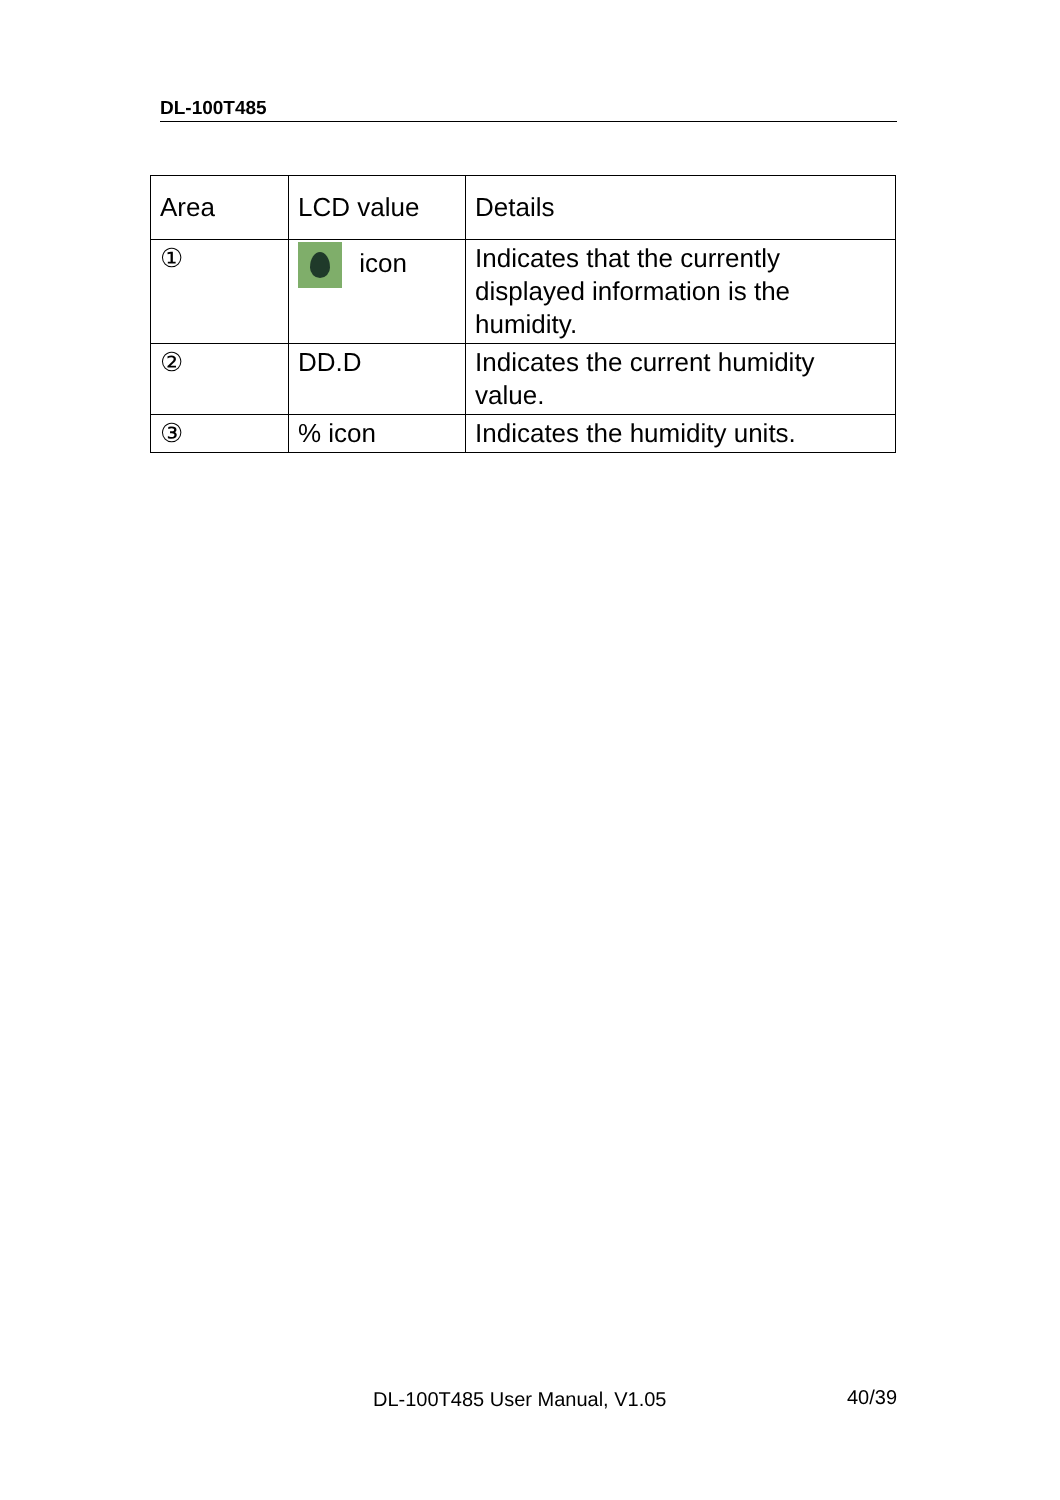DL-100T485
| Area | LCD value | Details |
| ① | icon | Indicates that the currently displayed information is the humidity. |
| ② | DD.D | Indicates the current humidity value. |
| ③ | % icon | Indicates the humidity units. |
DL-100T485 User Manual, V1.05 40/39